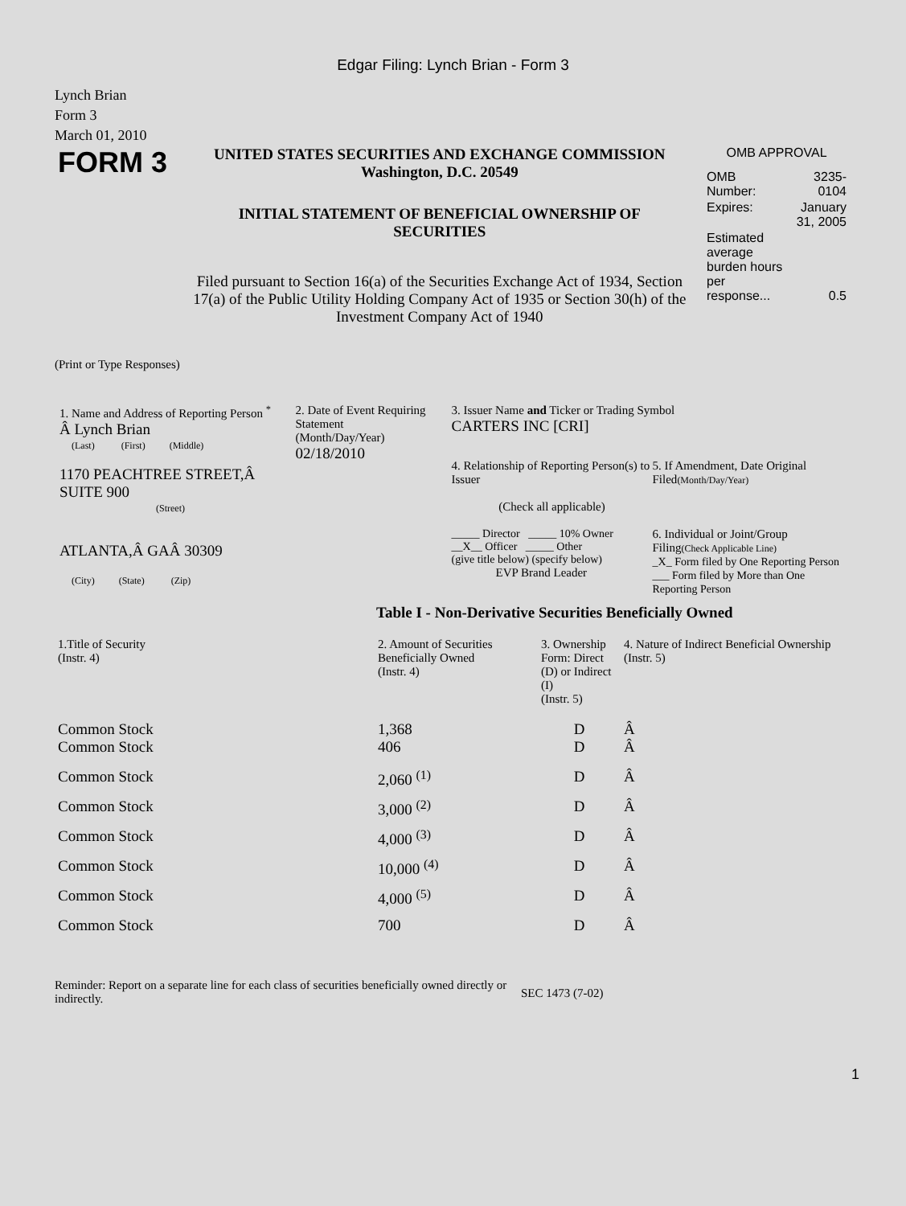Edgar Filing: Lynch Brian - Form 3
Lynch Brian
Form 3
March 01, 2010
FORM 3
UNITED STATES SECURITIES AND EXCHANGE COMMISSION
Washington, D.C. 20549
INITIAL STATEMENT OF BENEFICIAL OWNERSHIP OF
SECURITIES
Filed pursuant to Section 16(a) of the Securities Exchange Act of 1934, Section 17(a) of the Public Utility Holding Company Act of 1935 or Section 30(h) of the Investment Company Act of 1940
OMB APPROVAL
| OMB Number: | 3235-0104 |
| Expires: | January 31, 2005 |
| Estimated average burden hours per response... | 0.5 |
(Print or Type Responses)
1. Name and Address of Reporting Person <sup>*</sup>
Â Lynch Brian
(Last) (First) (Middle)
1170 PEACHTREE STREET,Â SUITE 900
(Street)
ATLANTA,Â GAÂ 30309
(City) (State) (Zip)
2. Date of Event Requiring Statement
(Month/Day/Year)
02/18/2010
3. Issuer Name and Ticker or Trading Symbol
CARTERS INC [CRI]
4. Relationship of Reporting Person(s) to Issuer
(Check all applicable)
_____ Director _____ 10% Owner
__X__ Officer _____ Other
(give title below) (specify below)
EVP Brand Leader
5. If Amendment, Date Original Filed(Month/Day/Year)
6. Individual or Joint/Group Filing(Check Applicable Line)
_X_ Form filed by One Reporting Person
___ Form filed by More than One Reporting Person
Table I - Non-Derivative Securities Beneficially Owned
| 1.Title of Security (Instr. 4) | 2. Amount of Securities Beneficially Owned (Instr. 4) | 3. Ownership Form: Direct (D) or Indirect (I) (Instr. 5) | 4. Nature of Indirect Beneficial Ownership (Instr. 5) |
| --- | --- | --- | --- |
| Common Stock | 1,368 | D | Â |
| Common Stock | 406 | D | Â |
| Common Stock | 2,060 <sup>(1)</sup> | D | Â |
| Common Stock | 3,000 <sup>(2)</sup> | D | Â |
| Common Stock | 4,000 <sup>(3)</sup> | D | Â |
| Common Stock | 10,000 <sup>(4)</sup> | D | Â |
| Common Stock | 4,000 <sup>(5)</sup> | D | Â |
| Common Stock | 700 | D | Â |
Reminder: Report on a separate line for each class of securities beneficially owned directly or indirectly.
SEC 1473 (7-02)
1